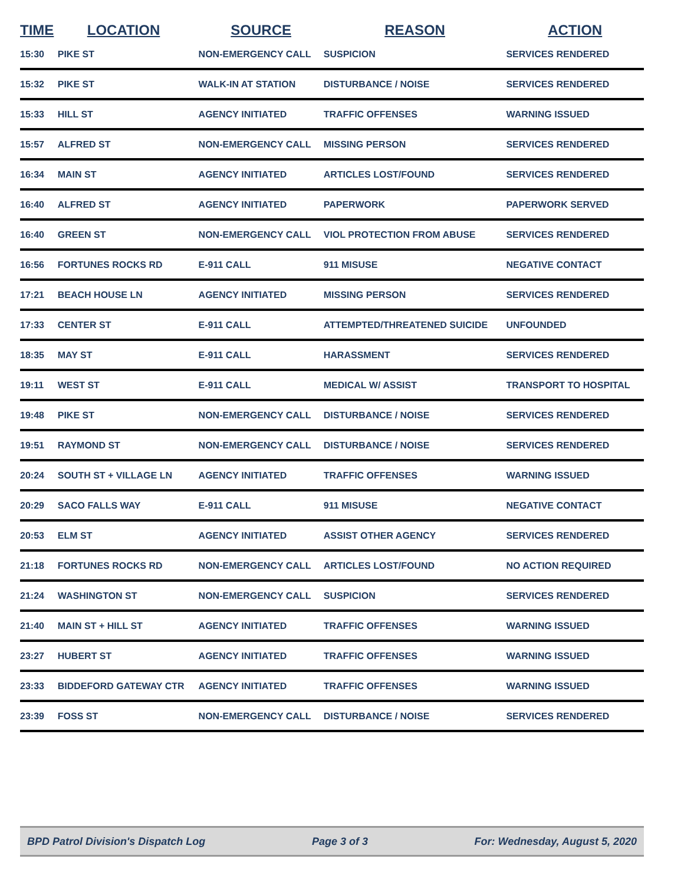| TIME | LOCATION | SOURCE | REASON | ACTION |
| --- | --- | --- | --- | --- |
| 15:30 | PIKE ST | NON-EMERGENCY CALL | SUSPICION | SERVICES RENDERED |
| 15:32 | PIKE ST | WALK-IN AT STATION | DISTURBANCE / NOISE | SERVICES RENDERED |
| 15:33 | HILL ST | AGENCY INITIATED | TRAFFIC OFFENSES | WARNING ISSUED |
| 15:57 | ALFRED ST | NON-EMERGENCY CALL | MISSING PERSON | SERVICES RENDERED |
| 16:34 | MAIN ST | AGENCY INITIATED | ARTICLES LOST/FOUND | SERVICES RENDERED |
| 16:40 | ALFRED ST | AGENCY INITIATED | PAPERWORK | PAPERWORK SERVED |
| 16:40 | GREEN ST | NON-EMERGENCY CALL | VIOL PROTECTION FROM ABUSE | SERVICES RENDERED |
| 16:56 | FORTUNES ROCKS RD | E-911 CALL | 911 MISUSE | NEGATIVE CONTACT |
| 17:21 | BEACH HOUSE LN | AGENCY INITIATED | MISSING PERSON | SERVICES RENDERED |
| 17:33 | CENTER ST | E-911 CALL | ATTEMPTED/THREATENED SUICIDE | UNFOUNDED |
| 18:35 | MAY ST | E-911 CALL | HARASSMENT | SERVICES RENDERED |
| 19:11 | WEST ST | E-911 CALL | MEDICAL W/ ASSIST | TRANSPORT TO HOSPITAL |
| 19:48 | PIKE ST | NON-EMERGENCY CALL | DISTURBANCE / NOISE | SERVICES RENDERED |
| 19:51 | RAYMOND ST | NON-EMERGENCY CALL | DISTURBANCE / NOISE | SERVICES RENDERED |
| 20:24 | SOUTH ST + VILLAGE LN | AGENCY INITIATED | TRAFFIC OFFENSES | WARNING ISSUED |
| 20:29 | SACO FALLS WAY | E-911 CALL | 911 MISUSE | NEGATIVE CONTACT |
| 20:53 | ELM ST | AGENCY INITIATED | ASSIST OTHER AGENCY | SERVICES RENDERED |
| 21:18 | FORTUNES ROCKS RD | NON-EMERGENCY CALL | ARTICLES LOST/FOUND | NO ACTION REQUIRED |
| 21:24 | WASHINGTON ST | NON-EMERGENCY CALL | SUSPICION | SERVICES RENDERED |
| 21:40 | MAIN ST + HILL ST | AGENCY INITIATED | TRAFFIC OFFENSES | WARNING ISSUED |
| 23:27 | HUBERT ST | AGENCY INITIATED | TRAFFIC OFFENSES | WARNING ISSUED |
| 23:33 | BIDDEFORD GATEWAY CTR | AGENCY INITIATED | TRAFFIC OFFENSES | WARNING ISSUED |
| 23:39 | FOSS ST | NON-EMERGENCY CALL | DISTURBANCE / NOISE | SERVICES RENDERED |
BPD Patrol Division's Dispatch Log Page 3 of 3 For: Wednesday, August 5, 2020